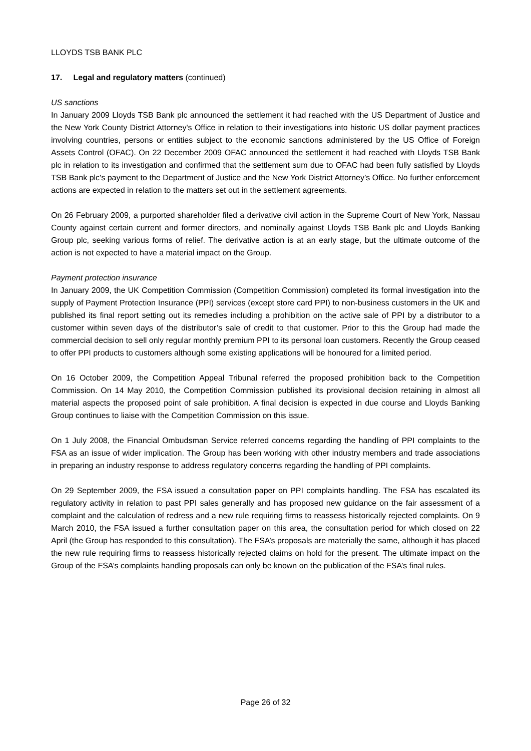LLOYDS TSB BANK PLC
17. Legal and regulatory matters (continued)
US sanctions
In January 2009 Lloyds TSB Bank plc announced the settlement it had reached with the US Department of Justice and the New York County District Attorney's Office in relation to their investigations into historic US dollar payment practices involving countries, persons or entities subject to the economic sanctions administered by the US Office of Foreign Assets Control (OFAC). On 22 December 2009 OFAC announced the settlement it had reached with Lloyds TSB Bank plc in relation to its investigation and confirmed that the settlement sum due to OFAC had been fully satisfied by Lloyds TSB Bank plc's payment to the Department of Justice and the New York District Attorney’s Office. No further enforcement actions are expected in relation to the matters set out in the settlement agreements.
On 26 February 2009, a purported shareholder filed a derivative civil action in the Supreme Court of New York, Nassau County against certain current and former directors, and nominally against Lloyds TSB Bank plc and Lloyds Banking Group plc, seeking various forms of relief. The derivative action is at an early stage, but the ultimate outcome of the action is not expected to have a material impact on the Group.
Payment protection insurance
In January 2009, the UK Competition Commission (Competition Commission) completed its formal investigation into the supply of Payment Protection Insurance (PPI) services (except store card PPI) to non-business customers in the UK and published its final report setting out its remedies including a prohibition on the active sale of PPI by a distributor to a customer within seven days of the distributor’s sale of credit to that customer. Prior to this the Group had made the commercial decision to sell only regular monthly premium PPI to its personal loan customers. Recently the Group ceased to offer PPI products to customers although some existing applications will be honoured for a limited period.
On 16 October 2009, the Competition Appeal Tribunal referred the proposed prohibition back to the Competition Commission. On 14 May 2010, the Competition Commission published its provisional decision retaining in almost all material aspects the proposed point of sale prohibition. A final decision is expected in due course and Lloyds Banking Group continues to liaise with the Competition Commission on this issue.
On 1 July 2008, the Financial Ombudsman Service referred concerns regarding the handling of PPI complaints to the FSA as an issue of wider implication. The Group has been working with other industry members and trade associations in preparing an industry response to address regulatory concerns regarding the handling of PPI complaints.
On 29 September 2009, the FSA issued a consultation paper on PPI complaints handling. The FSA has escalated its regulatory activity in relation to past PPI sales generally and has proposed new guidance on the fair assessment of a complaint and the calculation of redress and a new rule requiring firms to reassess historically rejected complaints. On 9 March 2010, the FSA issued a further consultation paper on this area, the consultation period for which closed on 22 April (the Group has responded to this consultation). The FSA’s proposals are materially the same, although it has placed the new rule requiring firms to reassess historically rejected claims on hold for the present. The ultimate impact on the Group of the FSA’s complaints handling proposals can only be known on the publication of the FSA’s final rules.
Page 26 of 32